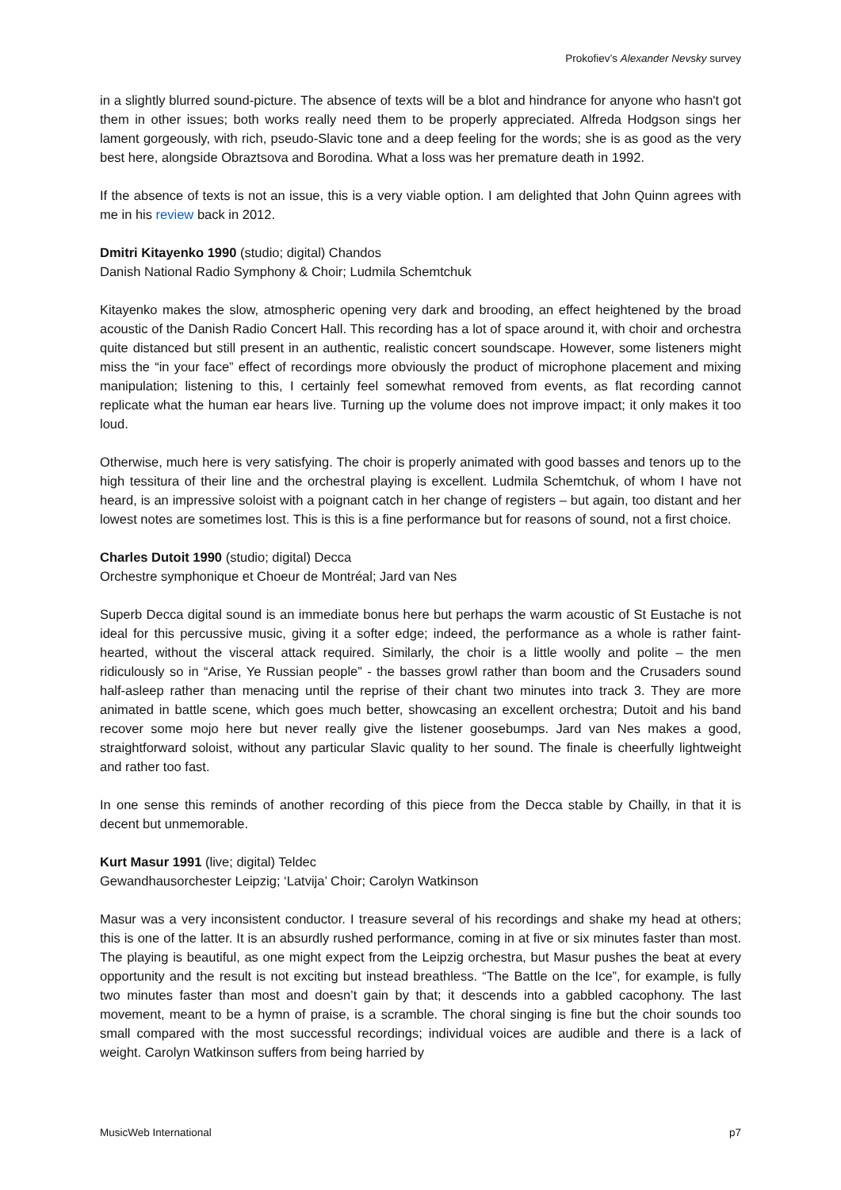Prokofiev’s Alexander Nevsky survey
in a slightly blurred sound-picture. The absence of texts will be a blot and hindrance for anyone who hasn't got them in other issues; both works really need them to be properly appreciated. Alfreda Hodgson sings her lament gorgeously, with rich, pseudo-Slavic tone and a deep feeling for the words; she is as good as the very best here, alongside Obraztsova and Borodina. What a loss was her premature death in 1992.
If the absence of texts is not an issue, this is a very viable option. I am delighted that John Quinn agrees with me in his review back in 2012.
Dmitri Kitayenko 1990 (studio; digital) Chandos
Danish National Radio Symphony & Choir; Ludmila Schemtchuk
Kitayenko makes the slow, atmospheric opening very dark and brooding, an effect heightened by the broad acoustic of the Danish Radio Concert Hall. This recording has a lot of space around it, with choir and orchestra quite distanced but still present in an authentic, realistic concert soundscape. However, some listeners might miss the “in your face” effect of recordings more obviously the product of microphone placement and mixing manipulation; listening to this, I certainly feel somewhat removed from events, as flat recording cannot replicate what the human ear hears live. Turning up the volume does not improve impact; it only makes it too loud.
Otherwise, much here is very satisfying. The choir is properly animated with good basses and tenors up to the high tessitura of their line and the orchestral playing is excellent. Ludmila Schemtchuk, of whom I have not heard, is an impressive soloist with a poignant catch in her change of registers – but again, too distant and her lowest notes are sometimes lost. This is this is a fine performance but for reasons of sound, not a first choice.
Charles Dutoit 1990 (studio; digital) Decca
Orchestre symphonique et Choeur de Montréal; Jard van Nes
Superb Decca digital sound is an immediate bonus here but perhaps the warm acoustic of St Eustache is not ideal for this percussive music, giving it a softer edge; indeed, the performance as a whole is rather faint-hearted, without the visceral attack required. Similarly, the choir is a little woolly and polite – the men ridiculously so in “Arise, Ye Russian people” - the basses growl rather than boom and the Crusaders sound half-asleep rather than menacing until the reprise of their chant two minutes into track 3. They are more animated in battle scene, which goes much better, showcasing an excellent orchestra; Dutoit and his band recover some mojo here but never really give the listener goosebumps. Jard van Nes makes a good, straightforward soloist, without any particular Slavic quality to her sound. The finale is cheerfully lightweight and rather too fast.
In one sense this reminds of another recording of this piece from the Decca stable by Chailly, in that it is decent but unmemorable.
Kurt Masur 1991 (live; digital) Teldec
Gewandhausorchester Leipzig; ‘Latvija’ Choir; Carolyn Watkinson
Masur was a very inconsistent conductor. I treasure several of his recordings and shake my head at others; this is one of the latter. It is an absurdly rushed performance, coming in at five or six minutes faster than most. The playing is beautiful, as one might expect from the Leipzig orchestra, but Masur pushes the beat at every opportunity and the result is not exciting but instead breathless. “The Battle on the Ice”, for example, is fully two minutes faster than most and doesn’t gain by that; it descends into a gabbled cacophony. The last movement, meant to be a hymn of praise, is a scramble. The choral singing is fine but the choir sounds too small compared with the most successful recordings; individual voices are audible and there is a lack of weight. Carolyn Watkinson suffers from being harried by
MusicWeb International p7